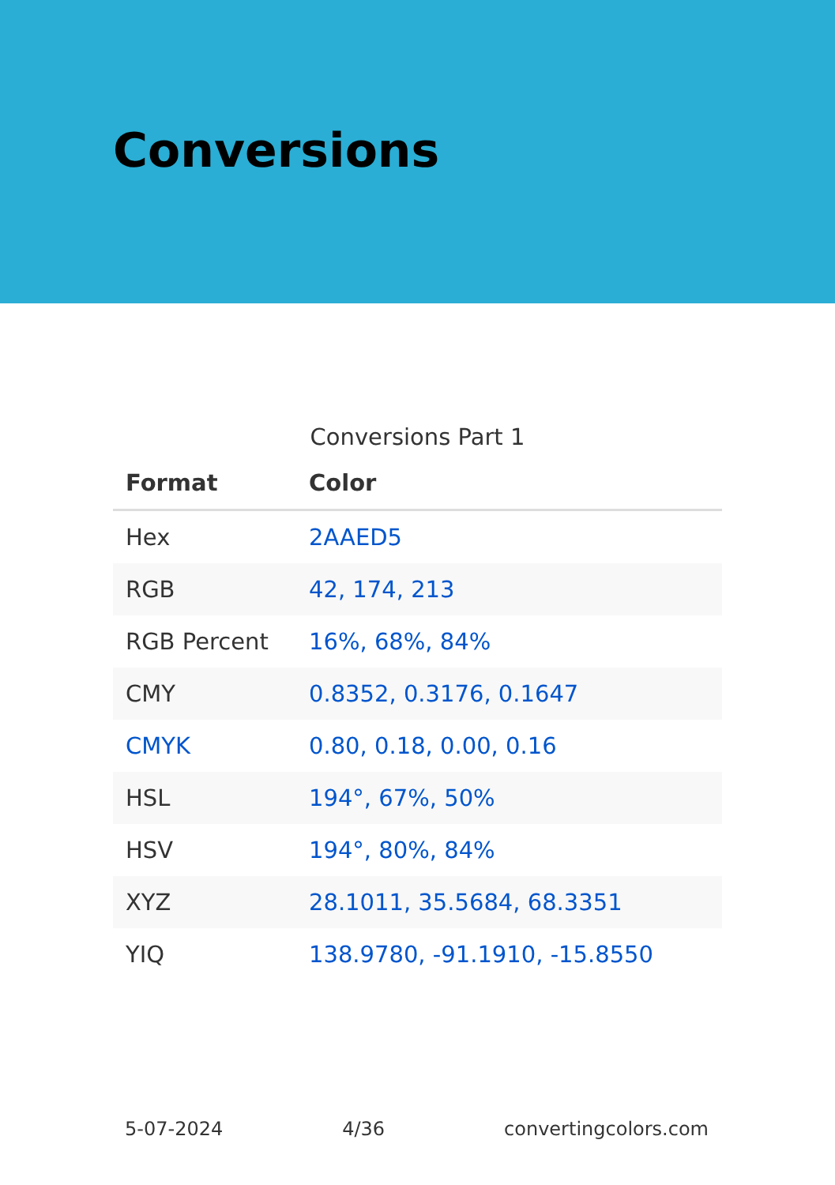Conversions
Conversions Part 1
| Format | Color |
| --- | --- |
| Hex | 2AAED5 |
| RGB | 42, 174, 213 |
| RGB Percent | 16%, 68%, 84% |
| CMY | 0.8352, 0.3176, 0.1647 |
| CMYK | 0.80, 0.18, 0.00, 0.16 |
| HSL | 194°, 67%, 50% |
| HSV | 194°, 80%, 84% |
| XYZ | 28.1011, 35.5684, 68.3351 |
| YIQ | 138.9780, -91.1910, -15.8550 |
5-07-2024 4/36 convertingcolors.com